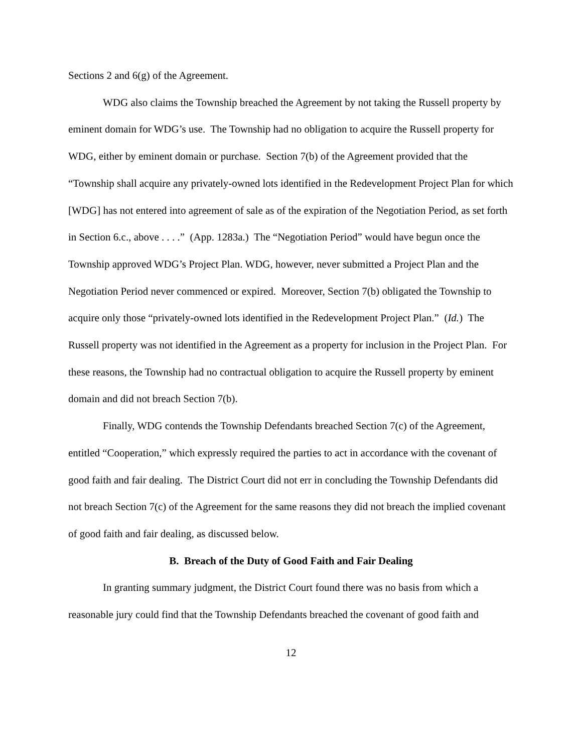Sections 2 and 6(g) of the Agreement.
WDG also claims the Township breached the Agreement by not taking the Russell property by eminent domain for WDG’s use. The Township had no obligation to acquire the Russell property for WDG, either by eminent domain or purchase. Section 7(b) of the Agreement provided that the “Township shall acquire any privately-owned lots identified in the Redevelopment Project Plan for which [WDG] has not entered into agreement of sale as of the expiration of the Negotiation Period, as set forth in Section 6.c., above . . . .” (App. 1283a.) The “Negotiation Period” would have begun once the Township approved WDG’s Project Plan. WDG, however, never submitted a Project Plan and the Negotiation Period never commenced or expired. Moreover, Section 7(b) obligated the Township to acquire only those “privately-owned lots identified in the Redevelopment Project Plan.” (Id.) The Russell property was not identified in the Agreement as a property for inclusion in the Project Plan. For these reasons, the Township had no contractual obligation to acquire the Russell property by eminent domain and did not breach Section 7(b).
Finally, WDG contends the Township Defendants breached Section 7(c) of the Agreement, entitled “Cooperation,” which expressly required the parties to act in accordance with the covenant of good faith and fair dealing. The District Court did not err in concluding the Township Defendants did not breach Section 7(c) of the Agreement for the same reasons they did not breach the implied covenant of good faith and fair dealing, as discussed below.
B. Breach of the Duty of Good Faith and Fair Dealing
In granting summary judgment, the District Court found there was no basis from which a reasonable jury could find that the Township Defendants breached the covenant of good faith and
12